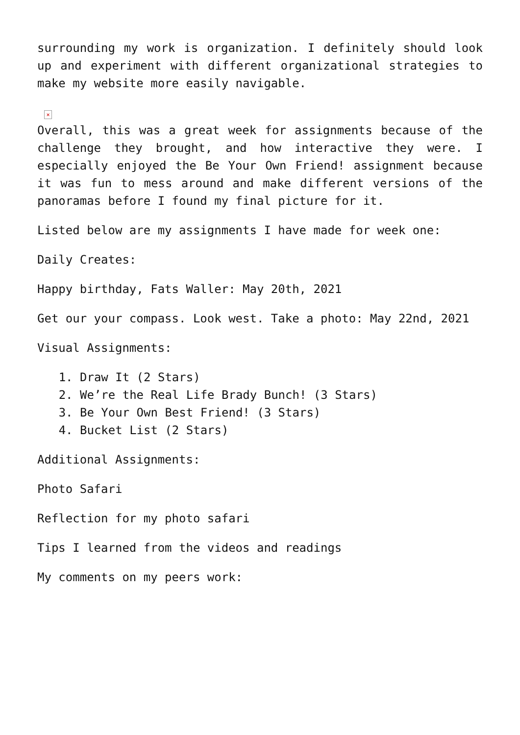surrounding my work is organization. I definitely should look up and experiment with different organizational strategies to make my website more easily navigable.
×
Overall, this was a great week for assignments because of the challenge they brought, and how interactive they were. I especially enjoyed the Be Your Own Friend! assignment because it was fun to mess around and make different versions of the panoramas before I found my final picture for it.
Listed below are my assignments I have made for week one:
Daily Creates:
Happy birthday, Fats Waller: May 20th, 2021
Get our your compass. Look west. Take a photo: May 22nd, 2021
Visual Assignments:
1. Draw It (2 Stars)
2. We’re the Real Life Brady Bunch! (3 Stars)
3. Be Your Own Best Friend! (3 Stars)
4. Bucket List (2 Stars)
Additional Assignments:
Photo Safari
Reflection for my photo safari
Tips I learned from the videos and readings
My comments on my peers work: